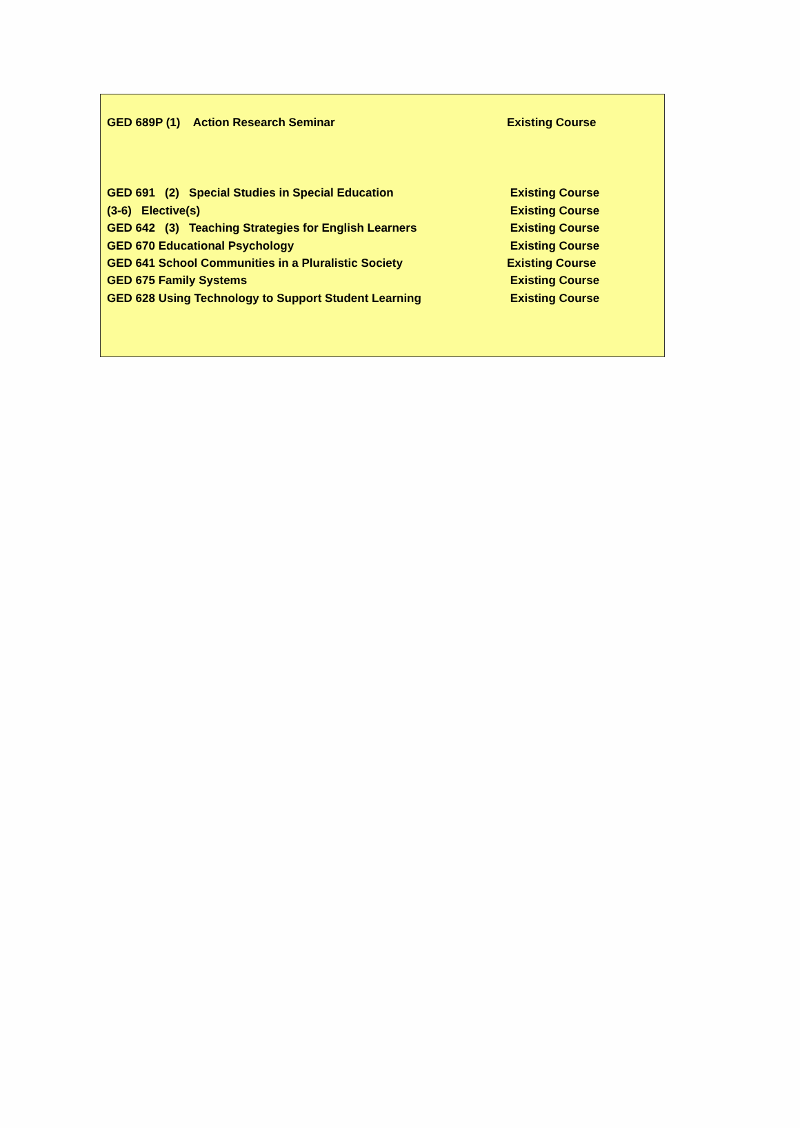GED 689P (1) Action Research Seminar Existing Course
GED 691 (2) Special Studies in Special Education Existing Course
(3-6) Elective(s) Existing Course
GED 642 (3) Teaching Strategies for English Learners Existing Course
GED 670 Educational Psychology Existing Course
GED 641 School Communities in a Pluralistic Society Existing Course
GED 675 Family Systems Existing Course
GED 628 Using Technology to Support Student Learning Existing Course